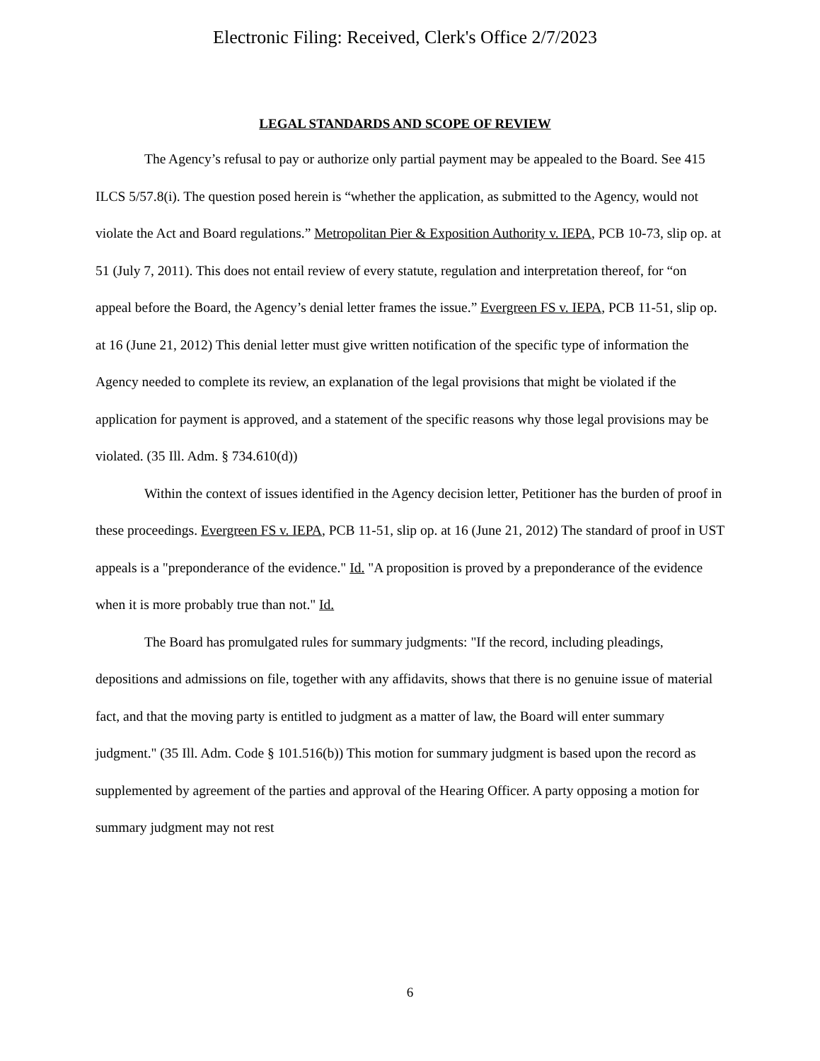Electronic Filing: Received, Clerk's Office 2/7/2023
LEGAL STANDARDS AND SCOPE OF REVIEW
The Agency’s refusal to pay or authorize only partial payment may be appealed to the Board. See 415 ILCS 5/57.8(i). The question posed herein is “whether the application, as submitted to the Agency, would not violate the Act and Board regulations.” Metropolitan Pier & Exposition Authority v. IEPA, PCB 10-73, slip op. at 51 (July 7, 2011). This does not entail review of every statute, regulation and interpretation thereof, for “on appeal before the Board, the Agency’s denial letter frames the issue.” Evergreen FS v. IEPA, PCB 11-51, slip op. at 16 (June 21, 2012) This denial letter must give written notification of the specific type of information the Agency needed to complete its review, an explanation of the legal provisions that might be violated if the application for payment is approved, and a statement of the specific reasons why those legal provisions may be violated. (35 Ill. Adm. § 734.610(d))
Within the context of issues identified in the Agency decision letter, Petitioner has the burden of proof in these proceedings. Evergreen FS v. IEPA, PCB 11-51, slip op. at 16 (June 21, 2012) The standard of proof in UST appeals is a "preponderance of the evidence." Id. "A proposition is proved by a preponderance of the evidence when it is more probably true than not." Id.
The Board has promulgated rules for summary judgments: "If the record, including pleadings, depositions and admissions on file, together with any affidavits, shows that there is no genuine issue of material fact, and that the moving party is entitled to judgment as a matter of law, the Board will enter summary judgment." (35 Ill. Adm. Code § 101.516(b)) This motion for summary judgment is based upon the record as supplemented by agreement of the parties and approval of the Hearing Officer. A party opposing a motion for summary judgment may not rest
6